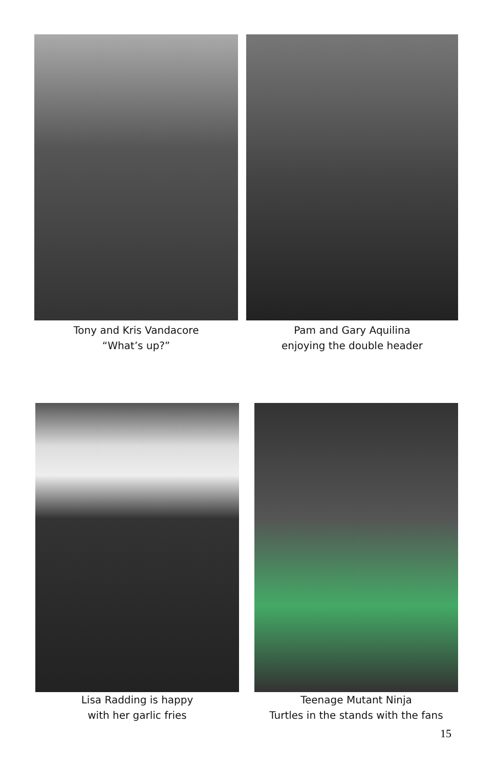Tony and Kris Vandacore
“What’s up?”
Pam and Gary Aquilina
enjoying the double header
Lisa Radding is happy
with her garlic fries
Teenage Mutant Ninja
Turtles in the stands with the fans
15